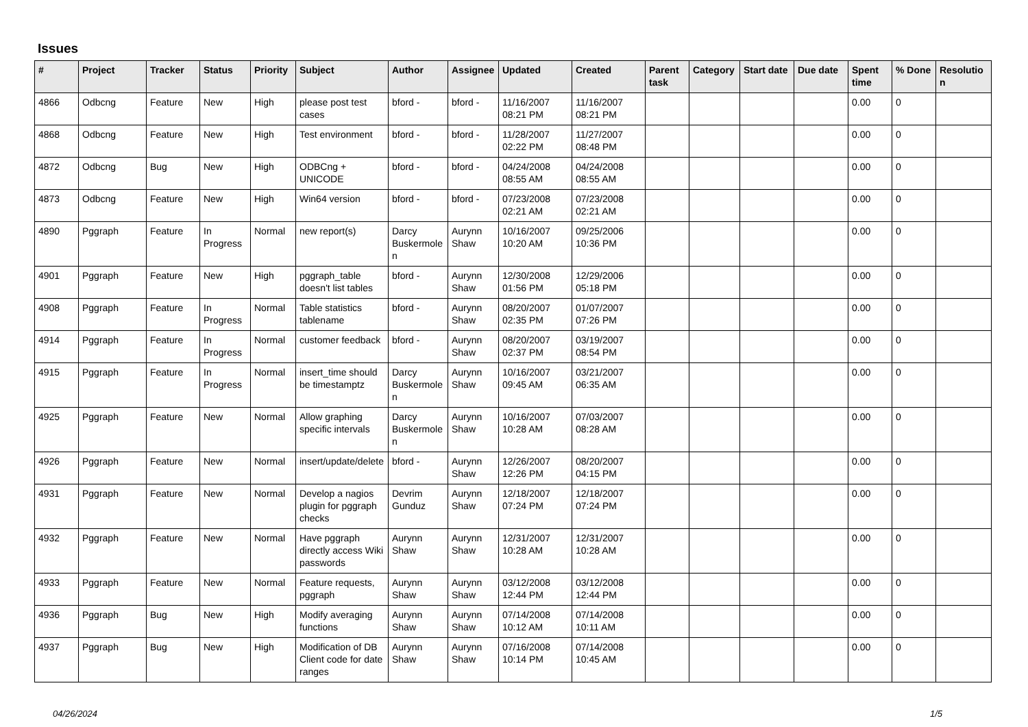Issues
| # | Project | Tracker | Status | Priority | Subject | Author | Assignee | Updated | Created | Parent task | Category | Start date | Due date | Spent time | % Done | Resolutio n |
| --- | --- | --- | --- | --- | --- | --- | --- | --- | --- | --- | --- | --- | --- | --- | --- | --- |
| 4866 | Odbcng | Feature | New | High | please post test cases | bford - | bford - | 11/16/2007 08:21 PM | 11/16/2007 08:21 PM | | | | | 0.00 | 0 | |
| 4868 | Odbcng | Feature | New | High | Test environment | bford - | bford - | 11/28/2007 02:22 PM | 11/27/2007 08:48 PM | | | | | 0.00 | 0 | |
| 4872 | Odbcng | Bug | New | High | ODBCng + UNICODE | bford - | bford - | 04/24/2008 08:55 AM | 04/24/2008 08:55 AM | | | | | 0.00 | 0 | |
| 4873 | Odbcng | Feature | New | High | Win64 version | bford - | bford - | 07/23/2008 02:21 AM | 07/23/2008 02:21 AM | | | | | 0.00 | 0 | |
| 4890 | Pggraph | Feature | In Progress | Normal | new report(s) | Darcy Buskermole n | Aurynn Shaw | 10/16/2007 10:20 AM | 09/25/2006 10:36 PM | | | | | 0.00 | 0 | |
| 4901 | Pggraph | Feature | New | High | pggraph_table doesn't list tables | bford - | Aurynn Shaw | 12/30/2008 01:56 PM | 12/29/2006 05:18 PM | | | | | 0.00 | 0 | |
| 4908 | Pggraph | Feature | In Progress | Normal | Table statistics tablename | bford - | Aurynn Shaw | 08/20/2007 02:35 PM | 01/07/2007 07:26 PM | | | | | 0.00 | 0 | |
| 4914 | Pggraph | Feature | In Progress | Normal | customer feedback | bford - | Aurynn Shaw | 08/20/2007 02:37 PM | 03/19/2007 08:54 PM | | | | | 0.00 | 0 | |
| 4915 | Pggraph | Feature | In Progress | Normal | insert_time should be timestamptz | Darcy Buskermole n | Aurynn Shaw | 10/16/2007 09:45 AM | 03/21/2007 06:35 AM | | | | | 0.00 | 0 | |
| 4925 | Pggraph | Feature | New | Normal | Allow graphing specific intervals | Darcy Buskermole n | Aurynn Shaw | 10/16/2007 10:28 AM | 07/03/2007 08:28 AM | | | | | 0.00 | 0 | |
| 4926 | Pggraph | Feature | New | Normal | insert/update/delete | bford - | Aurynn Shaw | 12/26/2007 12:26 PM | 08/20/2007 04:15 PM | | | | | 0.00 | 0 | |
| 4931 | Pggraph | Feature | New | Normal | Develop a nagios plugin for pggraph checks | Devrim Gunduz | Aurynn Shaw | 12/18/2007 07:24 PM | 12/18/2007 07:24 PM | | | | | 0.00 | 0 | |
| 4932 | Pggraph | Feature | New | Normal | Have pggraph directly access Wiki passwords | Aurynn Shaw | Aurynn Shaw | 12/31/2007 10:28 AM | 12/31/2007 10:28 AM | | | | | 0.00 | 0 | |
| 4933 | Pggraph | Feature | New | Normal | Feature requests, pggraph | Aurynn Shaw | Aurynn Shaw | 03/12/2008 12:44 PM | 03/12/2008 12:44 PM | | | | | 0.00 | 0 | |
| 4936 | Pggraph | Bug | New | High | Modify averaging functions | Aurynn Shaw | Aurynn Shaw | 07/14/2008 10:12 AM | 07/14/2008 10:11 AM | | | | | 0.00 | 0 | |
| 4937 | Pggraph | Bug | New | High | Modification of DB Client code for date ranges | Aurynn Shaw | Aurynn Shaw | 07/16/2008 10:14 PM | 07/14/2008 10:45 AM | | | | | 0.00 | 0 | |
04/26/2024 1/5